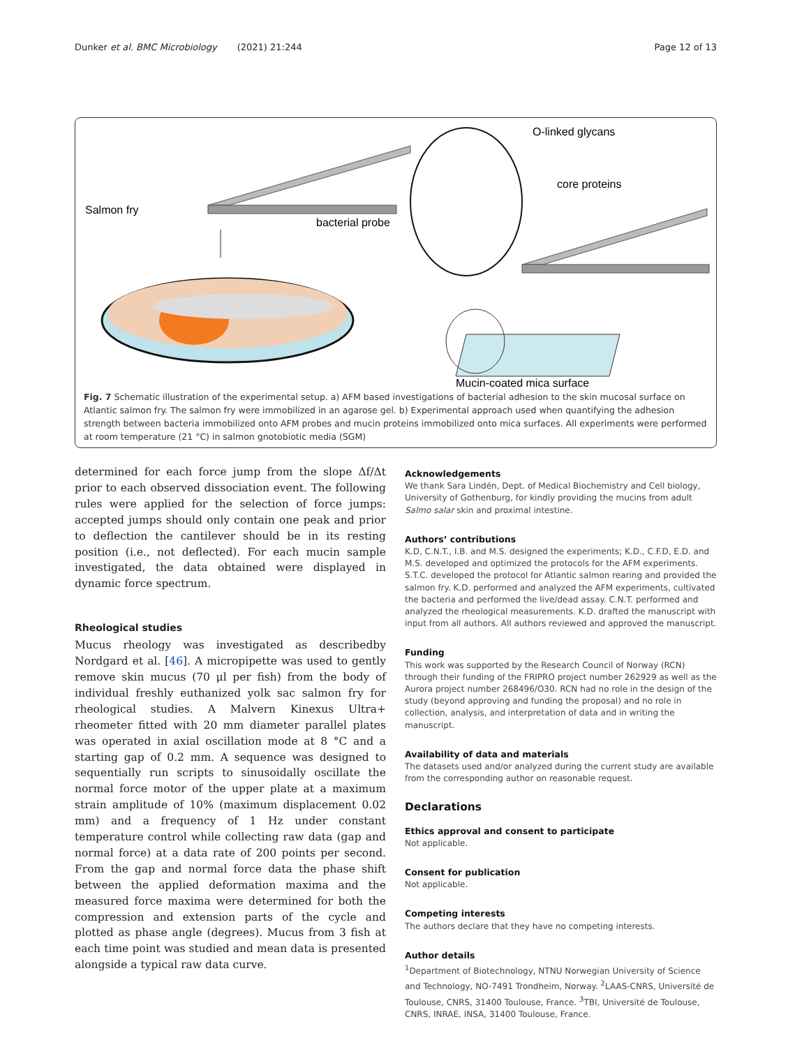Dunker et al. BMC Microbiology (2021) 21:244 Page 12 of 13
Salmon fry
bacterial probe
O-linked glycans
core proteins
Mucin-coated mica surface
Fig. 7 Schematic illustration of the experimental setup. a) AFM based investigations of bacterial adhesion to the skin mucosal surface on Atlantic salmon fry. The salmon fry were immobilized in an agarose gel. b) Experimental approach used when quantifying the adhesion strength between bacteria immobilized onto AFM probes and mucin proteins immobilized onto mica surfaces. All experiments were performed at room temperature (21 °C) in salmon gnotobiotic media (SGM)
determined for each force jump from the slope Δf/Δt prior to each observed dissociation event. The following rules were applied for the selection of force jumps: accepted jumps should only contain one peak and prior to deflection the cantilever should be in its resting position (i.e., not deflected). For each mucin sample investigated, the data obtained were displayed in dynamic force spectrum.
Rheological studies
Mucus rheology was investigated as describedby Nordgard et al. [46]. A micropipette was used to gently remove skin mucus (70 μl per fish) from the body of individual freshly euthanized yolk sac salmon fry for rheological studies. A Malvern Kinexus Ultra+ rheometer fitted with 20 mm diameter parallel plates was operated in axial oscillation mode at 8 °C and a starting gap of 0.2 mm. A sequence was designed to sequentially run scripts to sinusoidally oscillate the normal force motor of the upper plate at a maximum strain amplitude of 10% (maximum displacement 0.02 mm) and a frequency of 1 Hz under constant temperature control while collecting raw data (gap and normal force) at a data rate of 200 points per second. From the gap and normal force data the phase shift between the applied deformation maxima and the measured force maxima were determined for both the compression and extension parts of the cycle and plotted as phase angle (degrees). Mucus from 3 fish at each time point was studied and mean data is presented alongside a typical raw data curve.
Acknowledgements
We thank Sara Lindén, Dept. of Medical Biochemistry and Cell biology, University of Gothenburg, for kindly providing the mucins from adult Salmo salar skin and proximal intestine.
Authors’ contributions
K.D, C.N.T., I.B. and M.S. designed the experiments; K.D., C.F.D, E.D. and M.S. developed and optimized the protocols for the AFM experiments. S.T.C. developed the protocol for Atlantic salmon rearing and provided the salmon fry. K.D. performed and analyzed the AFM experiments, cultivated the bacteria and performed the live/dead assay. C.N.T. performed and analyzed the rheological measurements. K.D. drafted the manuscript with input from all authors. All authors reviewed and approved the manuscript.
Funding
This work was supported by the Research Council of Norway (RCN) through their funding of the FRIPRO project number 262929 as well as the Aurora project number 268496/O30. RCN had no role in the design of the study (beyond approving and funding the proposal) and no role in collection, analysis, and interpretation of data and in writing the manuscript.
Availability of data and materials
The datasets used and/or analyzed during the current study are available from the corresponding author on reasonable request.
Declarations
Ethics approval and consent to participate
Not applicable.
Consent for publication
Not applicable.
Competing interests
The authors declare that they have no competing interests.
Author details
<sup>1</sup> Department of Biotechnology, NTNU Norwegian University of Science and Technology, NO-7491 Trondheim, Norway. <sup>2</sup>LAAS-CNRS, Université de Toulouse, CNRS, 31400 Toulouse, France. <sup>3</sup>TBI, Université de Toulouse, CNRS, INRAE, INSA, 31400 Toulouse, France.